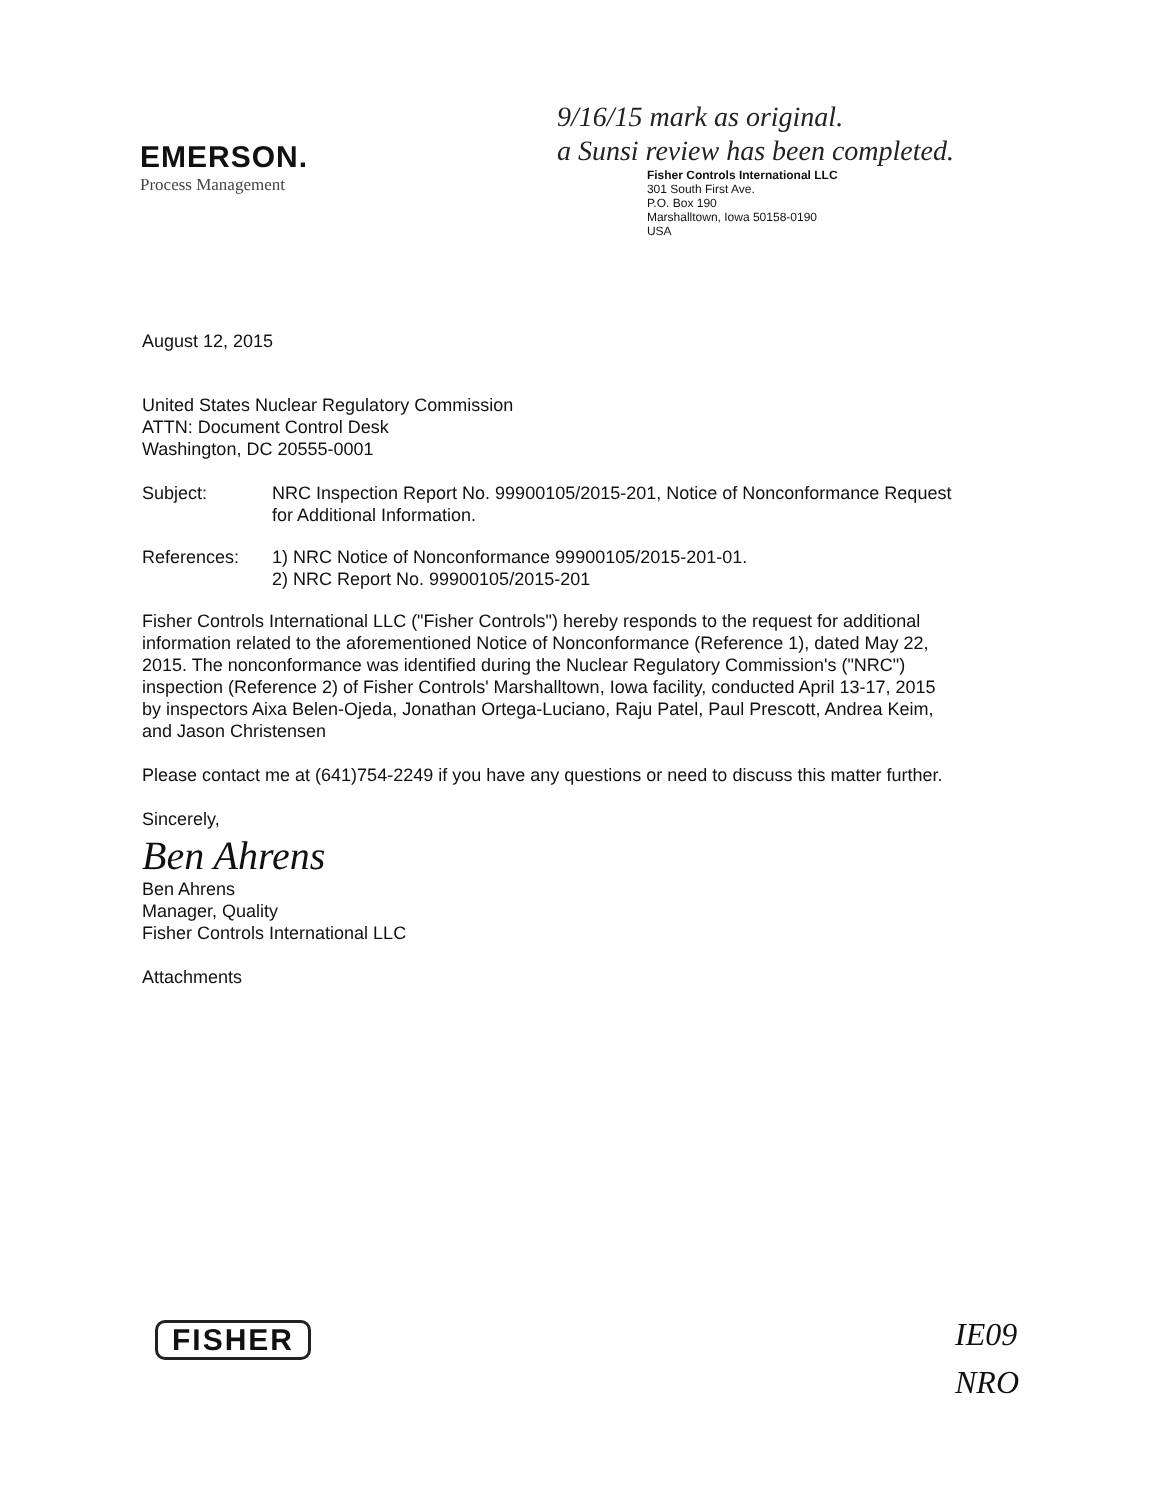EMERSON.
Process Management
9/16/15 mark as original.
a Sunsi review has been completed.
Fisher Controls International LLC
301 South First Ave.
P.O. Box 190
Marshalltown, Iowa 50158-0190
USA
August 12, 2015
United States Nuclear Regulatory Commission
ATTN: Document Control Desk
Washington, DC 20555-0001
Subject: NRC Inspection Report No. 99900105/2015-201, Notice of Nonconformance Request for Additional Information.
References: 1) NRC Notice of Nonconformance 99900105/2015-201-01.
2) NRC Report No. 99900105/2015-201
Fisher Controls International LLC ("Fisher Controls") hereby responds to the request for additional information related to the aforementioned Notice of Nonconformance (Reference 1), dated May 22, 2015. The nonconformance was identified during the Nuclear Regulatory Commission's ("NRC") inspection (Reference 2) of Fisher Controls' Marshalltown, Iowa facility, conducted April 13-17, 2015 by inspectors Aixa Belen-Ojeda, Jonathan Ortega-Luciano, Raju Patel, Paul Prescott, Andrea Keim, and Jason Christensen
Please contact me at (641)754-2249 if you have any questions or need to discuss this matter further.
Sincerely,
Ben Ahrens
Ben Ahrens
Manager, Quality
Fisher Controls International LLC
Attachments
FISHER
IE09
NRO